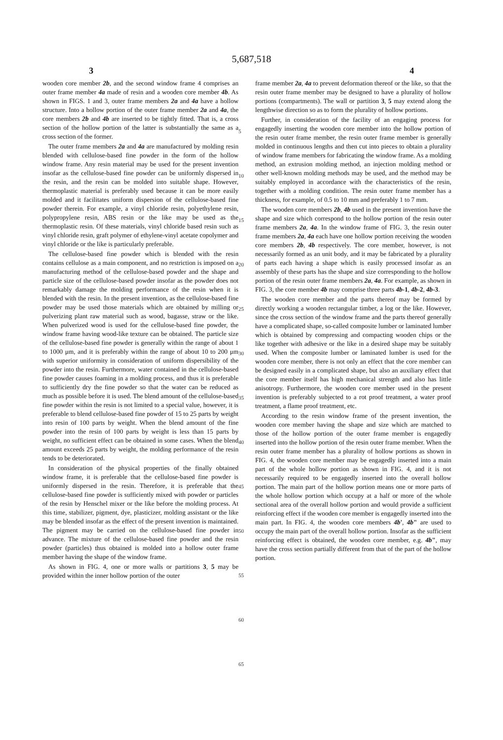5,687,518
3 4
wooden core member 2b, and the second window frame 4 comprises an outer frame member 4a made of resin and a wooden core member 4b. As shown in FIGS. 1 and 3, outer frame members 2a and 4a have a hollow structure. Into a hollow portion of the outer frame member 2a and 4a, the core members 2b and 4b are inserted to be tightly fitted. That is, a cross section of the hollow portion of the latter is substantially the same as a cross section of the former.
The outer frame members 2a and 4a are manufactured by molding resin blended with cellulose-based fine powder in the form of the hollow window frame. Any resin material may be used for the present invention insofar as the cellulose-based fine powder can be uniformly dispersed in the resin, and the resin can be molded into suitable shape. However, thermoplastic material is preferably used because it can be more easily molded and it facilitates uniform dispersion of the cellulose-based fine powder therein. For example, a vinyl chloride resin, polyethylene resin, polypropylene resin, ABS resin or the like may be used as the thermoplastic resin. Of these materials, vinyl chloride based resin such as vinyl chloride resin, graft polymer of ethylene-vinyl acetate copolymer and vinyl chloride or the like is particularly preferable.
The cellulose-based fine powder which is blended with the resin contains cellulose as a main component, and no restriction is imposed on a manufacturing method of the cellulose-based powder and the shape and particle size of the cellulose-based powder insofar as the powder does not remarkably damage the molding performance of the resin when it is blended with the resin. In the present invention, as the cellulose-based fine powder may be used those materials which are obtained by milling or pulverizing plant raw material such as wood, bagasse, straw or the like. When pulverized wood is used for the cellulose-based fine powder, the window frame having wood-like texture can be obtained. The particle size of the cellulose-based fine powder is generally within the range of about 1 to 1000 μm, and it is preferably within the range of about 10 to 200 μm with superior uniformity in consideration of uniform dispersibility of the powder into the resin. Furthermore, water contained in the cellulose-based fine powder causes foaming in a molding process, and thus it is preferable to sufficiently dry the fine powder so that the water can be reduced as much as possible before it is used. The blend amount of the cellulose-based fine powder within the resin is not limited to a special value, however, it is preferable to blend cellulose-based fine powder of 15 to 25 parts by weight into resin of 100 parts by weight. When the blend amount of the fine powder into the resin of 100 parts by weight is less than 15 parts by weight, no sufficient effect can be obtained in some cases. When the blend amount exceeds 25 parts by weight, the molding performance of the resin tends to be deteriorated.
In consideration of the physical properties of the finally obtained window frame, it is preferable that the cellulose-based fine powder is uniformly dispersed in the resin. Therefore, it is preferable that the cellulose-based fine powder is sufficiently mixed with powder or particles of the resin by Henschel mixer or the like before the molding process. At this time, stabilizer, pigment, dye, plasticizer, molding assistant or the like may be blended insofar as the effect of the present invention is maintained. The pigment may be carried on the cellulose-based fine powder in advance. The mixture of the cellulose-based fine powder and the resin powder (particles) thus obtained is molded into a hollow outer frame member having the shape of the window frame.
As shown in FIG. 4, one or more walls or partitions 3, 5 may be provided within the inner hollow portion of the outer
5
10
15
20
25
30
35
40
45
50
55
60
65
frame member 2a, 4a to prevent deformation thereof or the like, so that the resin outer frame member may be designed to have a plurality of hollow portions (compartments). The wall or partition 3, 5 may extend along the lengthwise direction so as to form the plurality of hollow portions.
Further, in consideration of the facility of an engaging process for engagedly inserting the wooden core member into the hollow portion of the resin outer frame member, the resin outer frame member is generally molded in continuous lengths and then cut into pieces to obtain a plurality of window frame members for fabricating the window frame. As a molding method, an extrusion molding method, an injection molding method or other well-known molding methods may be used, and the method may be suitably employed in accordance with the characteristics of the resin, together with a molding condition. The resin outer frame member has a thickness, for example, of 0.5 to 10 mm and preferably 1 to 7 mm.
The wooden core members 2b, 4b used in the present invention have the shape and size which correspond to the hollow portion of the resin outer frame members 2a, 4a. In the window frame of FIG. 3, the resin outer frame members 2a, 4a each have one hollow portion receiving the wooden core members 2b, 4b respectively. The core member, however, is not necessarily formed as an unit body, and it may be fabricated by a plurality of parts each having a shape which is easily processed insofar as an assembly of these parts has the shape and size corresponding to the hollow portion of the resin outer frame members 2a, 4a. For example, as shown in FIG. 3, the core member 4b may comprise three parts 4b-1, 4b-2, 4b-3.
The wooden core member and the parts thereof may be formed by directly working a wooden rectangular timber, a log or the like. However, since the cross section of the window frame and the parts thereof generally have a complicated shape, so-called composite lumber or laminated lumber which is obtained by compressing and compacting wooden chips or the like together with adhesive or the like in a desired shape may be suitably used. When the composite lumber or laminated lumber is used for the wooden core member, there is not only an effect that the core member can be designed easily in a complicated shape, but also an auxiliary effect that the core member itself has high mechanical strength and also has little anisotropy. Furthermore, the wooden core member used in the present invention is preferably subjected to a rot proof treatment, a water proof treatment, a flame proof treatment, etc.
According to the resin window frame of the present invention, the wooden core member having the shape and size which are matched to those of the hollow portion of the outer frame member is engagedly inserted into the hollow portion of the resin outer frame member. When the resin outer frame member has a plurality of hollow portions as shown in FIG. 4, the wooden core member may be engagedly inserted into a main part of the whole hollow portion as shown in FIG. 4, and it is not necessarily required to be engagedly inserted into the overall hollow portion. The main part of the hollow portion means one or more parts of the whole hollow portion which occupy at a half or more of the whole sectional area of the overall hollow portion and would provide a sufficient reinforcing effect if the wooden core member is engagedly inserted into the main part. In FIG. 4, the wooden core members 4b', 4b" are used to occupy the main part of the overall hollow portion. Insofar as the sufficient reinforcing effect is obtained, the wooden core member, e.g. 4b", may have the cross section partially different from that of the part of the hollow portion.